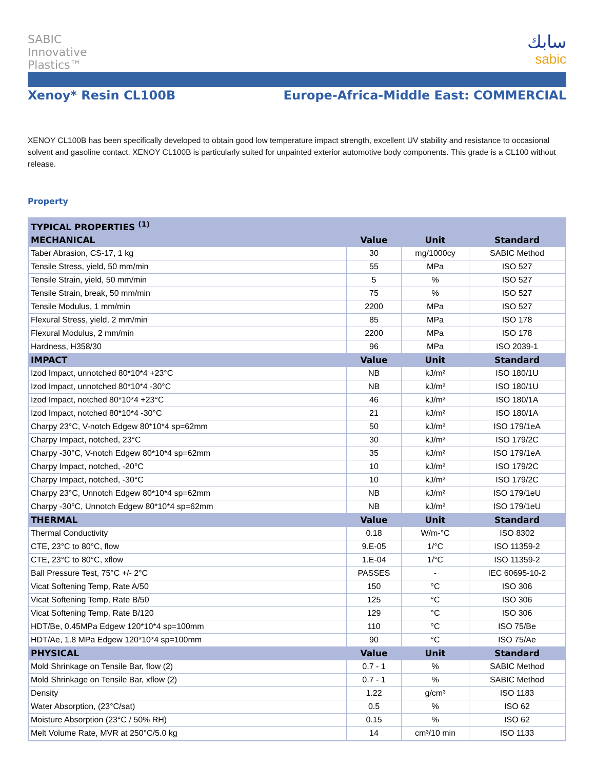SABIC
Innovative
Plastics™
سابك
sabic
Xenoy* Resin CL100B Europe-Africa-Middle East: COMMERCIAL
XENOY CL100B has been specifically developed to obtain good low temperature impact strength, excellent UV stability and resistance to occasional solvent and gasoline contact. XENOY CL100B is particularly suited for unpainted exterior automotive body components. This grade is a CL100 without release.
Property
| TYPICAL PROPERTIES <sup>(1)</sup> | | | |
| --- | --- | --- | --- |
| MECHANICAL | Value | Unit | Standard |
| Taber Abrasion, CS-17, 1 kg | 30 | mg/1000cy | SABIC Method |
| Tensile Stress, yield, 50 mm/min | 55 | MPa | ISO 527 |
| Tensile Strain, yield, 50 mm/min | 5 | % | ISO 527 |
| Tensile Strain, break, 50 mm/min | 75 | % | ISO 527 |
| Tensile Modulus, 1 mm/min | 2200 | MPa | ISO 527 |
| Flexural Stress, yield, 2 mm/min | 85 | MPa | ISO 178 |
| Flexural Modulus, 2 mm/min | 2200 | MPa | ISO 178 |
| Hardness, H358/30 | 96 | MPa | ISO 2039-1 |
| IMPACT | Value | Unit | Standard |
| Izod Impact, unnotched 80*10*4 +23°C | NB | kJ/m² | ISO 180/1U |
| Izod Impact, unnotched 80*10*4 -30°C | NB | kJ/m² | ISO 180/1U |
| Izod Impact, notched 80*10*4 +23°C | 46 | kJ/m² | ISO 180/1A |
| Izod Impact, notched 80*10*4 -30°C | 21 | kJ/m² | ISO 180/1A |
| Charpy 23°C, V-notch Edgew 80*10*4 sp=62mm | 50 | kJ/m² | ISO 179/1eA |
| Charpy Impact, notched, 23°C | 30 | kJ/m² | ISO 179/2C |
| Charpy -30°C, V-notch Edgew 80*10*4 sp=62mm | 35 | kJ/m² | ISO 179/1eA |
| Charpy Impact, notched, -20°C | 10 | kJ/m² | ISO 179/2C |
| Charpy Impact, notched, -30°C | 10 | kJ/m² | ISO 179/2C |
| Charpy 23°C, Unnotch Edgew 80*10*4 sp=62mm | NB | kJ/m² | ISO 179/1eU |
| Charpy -30°C, Unnotch Edgew 80*10*4 sp=62mm | NB | kJ/m² | ISO 179/1eU |
| THERMAL | Value | Unit | Standard |
| Thermal Conductivity | 0.18 | W/m-°C | ISO 8302 |
| CTE, 23°C to 80°C, flow | 9.E-05 | 1/°C | ISO 11359-2 |
| CTE, 23°C to 80°C, xflow | 1.E-04 | 1/°C | ISO 11359-2 |
| Ball Pressure Test, 75°C +/- 2°C | PASSES | - | IEC 60695-10-2 |
| Vicat Softening Temp, Rate A/50 | 150 | °C | ISO 306 |
| Vicat Softening Temp, Rate B/50 | 125 | °C | ISO 306 |
| Vicat Softening Temp, Rate B/120 | 129 | °C | ISO 306 |
| HDT/Be, 0.45MPa Edgew 120*10*4 sp=100mm | 110 | °C | ISO 75/Be |
| HDT/Ae, 1.8 MPa Edgew 120*10*4 sp=100mm | 90 | °C | ISO 75/Ae |
| PHYSICAL | Value | Unit | Standard |
| Mold Shrinkage on Tensile Bar, flow (2) | 0.7 - 1 | % | SABIC Method |
| Mold Shrinkage on Tensile Bar, xflow (2) | 0.7 - 1 | % | SABIC Method |
| Density | 1.22 | g/cm³ | ISO 1183 |
| Water Absorption, (23°C/sat) | 0.5 | % | ISO 62 |
| Moisture Absorption (23°C / 50% RH) | 0.15 | % | ISO 62 |
| Melt Volume Rate, MVR at 250°C/5.0 kg | 14 | cm³/10 min | ISO 1133 |